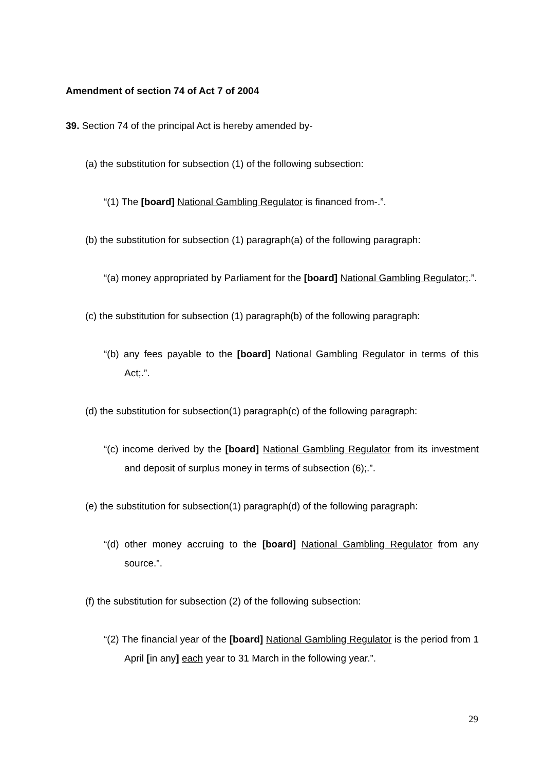Amendment of section 74 of Act 7 of 2004
39. Section 74 of the principal Act is hereby amended by-
(a) the substitution for subsection (1) of the following subsection:
“(1) The [board] National Gambling Regulator is financed from-.”.
(b) the substitution for subsection (1) paragraph(a) of the following paragraph:
“(a) money appropriated by Parliament for the [board] National Gambling Regulator;.”.
(c) the substitution for subsection (1) paragraph(b) of the following paragraph:
“(b) any fees payable to the [board] National Gambling Regulator in terms of this Act;.”.
(d) the substitution for subsection(1) paragraph(c) of the following paragraph:
“(c) income derived by the [board] National Gambling Regulator from its investment and deposit of surplus money in terms of subsection (6);.”.
(e) the substitution for subsection(1) paragraph(d) of the following paragraph:
“(d) other money accruing to the [board] National Gambling Regulator from any source.”.
(f) the substitution for subsection (2) of the following subsection:
“(2) The financial year of the [board] National Gambling Regulator is the period from 1 April [in any] each year to 31 March in the following year.”.
29